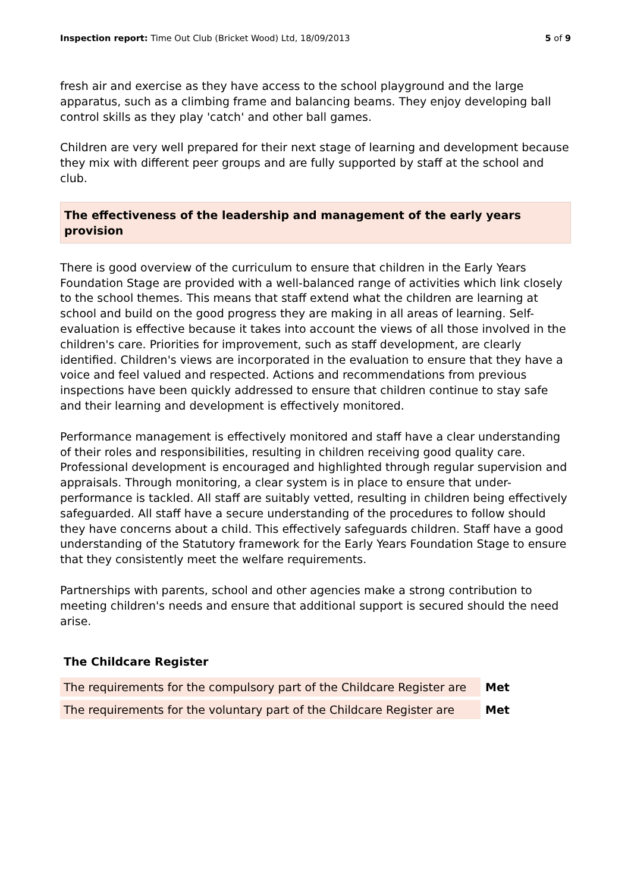Inspection report: Time Out Club (Bricket Wood) Ltd, 18/09/2013 5 of 9
fresh air and exercise as they have access to the school playground and the large apparatus, such as a climbing frame and balancing beams. They enjoy developing ball control skills as they play 'catch' and other ball games.
Children are very well prepared for their next stage of learning and development because they mix with different peer groups and are fully supported by staff at the school and club.
The effectiveness of the leadership and management of the early years provision
There is good overview of the curriculum to ensure that children in the Early Years Foundation Stage are provided with a well-balanced range of activities which link closely to the school themes. This means that staff extend what the children are learning at school and build on the good progress they are making in all areas of learning. Self-evaluation is effective because it takes into account the views of all those involved in the children's care. Priorities for improvement, such as staff development, are clearly identified. Children's views are incorporated in the evaluation to ensure that they have a voice and feel valued and respected. Actions and recommendations from previous inspections have been quickly addressed to ensure that children continue to stay safe and their learning and development is effectively monitored.
Performance management is effectively monitored and staff have a clear understanding of their roles and responsibilities, resulting in children receiving good quality care. Professional development is encouraged and highlighted through regular supervision and appraisals. Through monitoring, a clear system is in place to ensure that under-performance is tackled. All staff are suitably vetted, resulting in children being effectively safeguarded. All staff have a secure understanding of the procedures to follow should they have concerns about a child. This effectively safeguards children. Staff have a good understanding of the Statutory framework for the Early Years Foundation Stage to ensure that they consistently meet the welfare requirements.
Partnerships with parents, school and other agencies make a strong contribution to meeting children's needs and ensure that additional support is secured should the need arise.
The Childcare Register
| The requirements for the compulsory part of the Childcare Register are | Met |
| The requirements for the voluntary part of the Childcare Register are | Met |